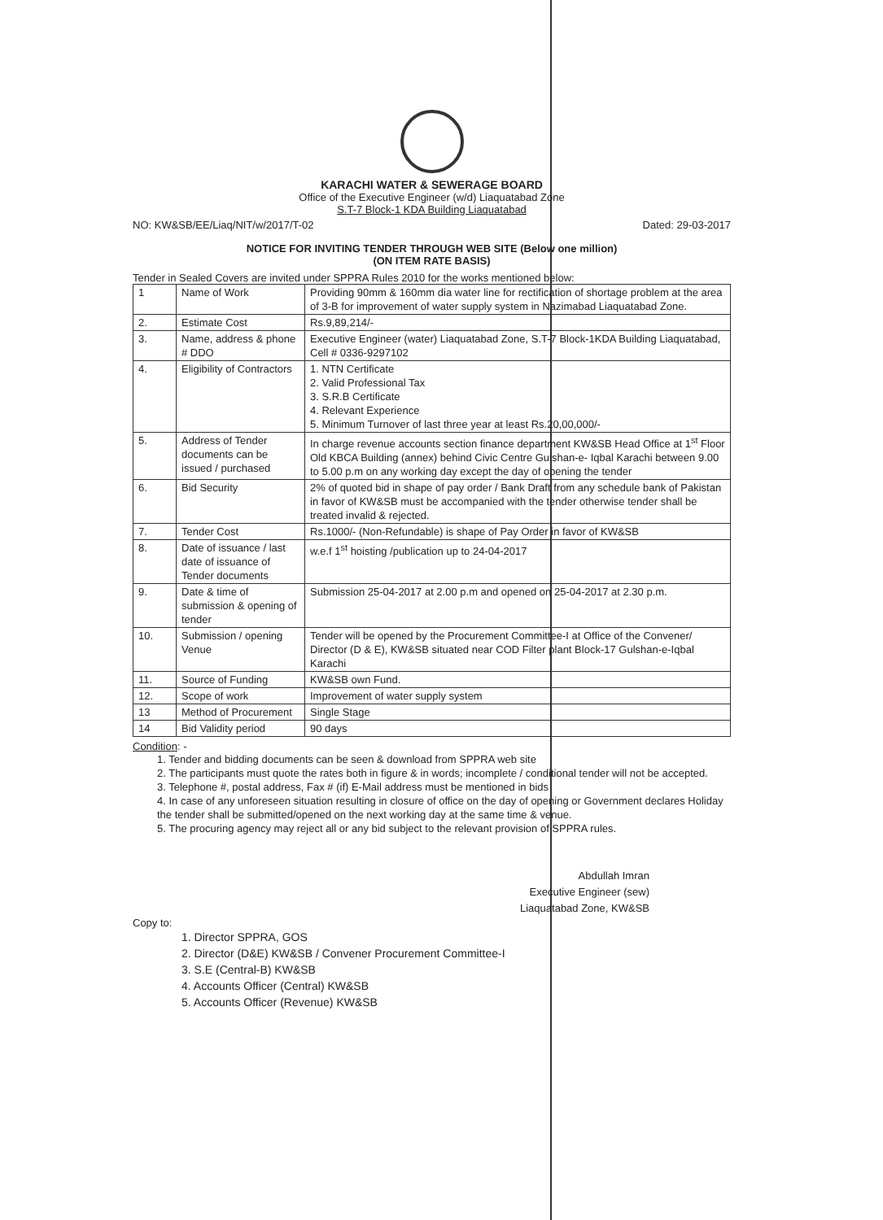KARACHI WATER & SEWERAGE BOARD
Office of the Executive Engineer (w/d) Liaquatabad Zone
S.T-7 Block-1 KDA Building Liaquatabad
NO: KW&SB/EE/Liaq/NIT/w/2017/T-02 Dated: 29-03-2017
NOTICE FOR INVITING TENDER THROUGH WEB SITE (Below one million)
(ON ITEM RATE BASIS)
Tender in Sealed Covers are invited under SPPRA Rules 2010 for the works mentioned below:
| 1 | Name of Work | Providing 90mm & 160mm dia water line for rectification of shortage problem at the area of 3-B for improvement of water supply system in Nazimabad Liaquatabad Zone. |
| 2. | Estimate Cost | Rs.9,89,214/- |
| 3. | Name, address & phone # DDO | Executive Engineer (water) Liaquatabad Zone, S.T-7 Block-1KDA Building Liaquatabad, Cell # 0336-9297102 |
| 4. | Eligibility of Contractors | 1. NTN Certificate 2. Valid Professional Tax 3. S.R.B Certificate 4. Relevant Experience 5. Minimum Turnover of last three year at least Rs.20,00,000/- |
| 5. | Address of Tender documents can be issued / purchased | In charge revenue accounts section finance department KW&SB Head Office at 1<sup>st</sup> Floor Old KBCA Building (annex) behind Civic Centre Gulshan-e- Iqbal Karachi between 9.00 to 5.00 p.m on any working day except the day of opening the tender |
| 6. | Bid Security | 2% of quoted bid in shape of pay order / Bank Draft from any schedule bank of Pakistan in favor of KW&SB must be accompanied with the tender otherwise tender shall be treated invalid & rejected. |
| 7. | Tender Cost | Rs.1000/- (Non-Refundable) is shape of Pay Order in favor of KW&SB |
| 8. | Date of issuance / last date of issuance of Tender documents | w.e.f 1<sup>st</sup> hoisting /publication up to 24-04-2017 |
| 9. | Date & time of submission & opening of tender | Submission 25-04-2017 at 2.00 p.m and opened on 25-04-2017 at 2.30 p.m. |
| 10. | Submission / opening Venue | Tender will be opened by the Procurement Committee-I at Office of the Convener/ Director (D & E), KW&SB situated near COD Filter plant Block-17 Gulshan-e-Iqbal Karachi |
| 11. | Source of Funding | KW&SB own Fund. |
| 12. | Scope of work | Improvement of water supply system |
| 13 | Method of Procurement | Single Stage |
| 14 | Bid Validity period | 90 days |
Condition: -
1. Tender and bidding documents can be seen & download from SPPRA web site
2. The participants must quote the rates both in figure & in words; incomplete / conditional tender will not be accepted.
3. Telephone #, postal address, Fax # (if) E-Mail address must be mentioned in bids
4. In case of any unforeseen situation resulting in closure of office on the day of opening or Government declares Holiday the tender shall be submitted/opened on the next working day at the same time & venue.
5. The procuring agency may reject all or any bid subject to the relevant provision of SPPRA rules.
Abdullah Imran
Executive Engineer (sew)
Liaquatabad Zone, KW&SB
Copy to:
1. Director SPPRA, GOS
2. Director (D&E) KW&SB / Convener Procurement Committee-I
3. S.E (Central-B) KW&SB
4. Accounts Officer (Central) KW&SB
5. Accounts Officer (Revenue) KW&SB